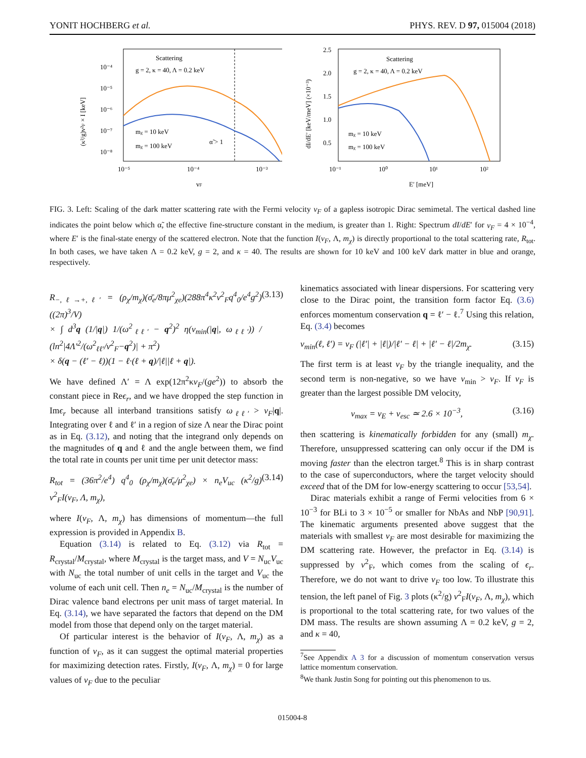YONIT HOCHBERG et al. PHYS. REV. D 97, 015004 (2018)
Scattering
g = 2, κ = 40, Λ = 0.2 keV
10⁻⁴
10⁻⁵
10⁻⁶
10⁻⁷
10⁻⁸
10⁻⁵
10⁻⁴
10⁻³
vF
mχ = 10 keV
mχ = 100 keV
α̃ > 1
(κ²/g)v²F × I [keV]
Scattering
g = 2, κ = 40, Λ = 0.2 keV
2.5
2.0
1.5
1.0
0.5
10⁻¹
10⁰
10¹
10²
E′ [meV]
mχ = 10 keV
mχ = 100 keV
dI/dE′ [keV/meV] (×10⁻³)
FIG. 3. Left: Scaling of the dark matter scattering rate with the Fermi velocity v<sub>F</sub> of a gapless isotropic Dirac semimetal. The vertical dashed line indicates the point below which α̃, the effective fine-structure constant in the medium, is greater than 1. Right: Spectrum dI/dE′ for v<sub>F</sub> = 4 × 10<sup>−4</sup>, where E′ is the final-state energy of the scattered electron. Note that the function I(v<sub>F</sub>, Λ, m<sub>χ</sub>) is directly proportional to the total scattering rate, R<sub>tot</sub>. In both cases, we have taken Λ = 0.2 keV, g = 2, and κ = 40. The results are shown for 10 keV and 100 keV dark matter in blue and orange, respectively.
R<sub>−,ℓ→+,ℓ′</sub> = (ρ<sub>χ</sub>/m<sub>χ</sub>)(σ̄<sub>e</sub>/8πμ<sup>2</sup><sub>χe</sub>)(288π<sup>4</sup>κ<sup>2</sup>v<sup>2</sup><sub>F</sub>q<sup>4</sup><sub>0</sub>/e<sup>4</sup>g<sup>2</sup>)((2π)<sup>3</sup>/V)
× ∫ d<sup>3</sup>q (1/|q|) 1/(ω<sup>2</sup><sub>ℓℓ′</sub> − q<sup>2</sup>)<sup>2</sup> η(v<sub>min</sub>(|q|, ω<sub>ℓℓ′</sub>)) / (ln<sup>2</sup>|4Λ′<sup>2</sup>/(ω<sup>2</sup><sub>ℓℓ′</sub>/v<sup>2</sup><sub>F</sub>−q<sup>2</sup>)| + π<sup>2</sup>)
× δ(q − (ℓ′ − ℓ))(1 − ℓ·(ℓ + q)/|ℓ||ℓ + q|). (3.13)
We have defined Λ′ = Λ exp(12π<sup>2</sup>κv<sub>F</sub>/(ge<sup>2</sup>)) to absorb the constant piece in Reϵ<sub>r</sub>, and we have dropped the step function in Imϵ<sub>r</sub> because all interband transitions satisfy ω<sub>ℓℓ′</sub> > v<sub>F</sub>|q|. Integrating over ℓ and ℓ′ in a region of size Λ near the Dirac point as in Eq. (3.12), and noting that the integrand only depends on the magnitudes of q and ℓ and the angle between them, we find the total rate in counts per unit time per unit detector mass:
R<sub>tot</sub> = (36π<sup>2</sup>/e<sup>4</sup>) q<sup>4</sup><sub>0</sub> (ρ<sub>χ</sub>/m<sub>χ</sub>)(σ̄<sub>e</sub>/μ<sup>2</sup><sub>χe</sub>) × n<sub>e</sub>V<sub>uc</sub> (κ<sup>2</sup>/g) v<sup>2</sup><sub>F</sub>I(v<sub>F</sub>, Λ, m<sub>χ</sub>), (3.14)
where I(v<sub>F</sub>, Λ, m<sub>χ</sub>) has dimensions of momentum—the full expression is provided in Appendix B.
Equation (3.14) is related to Eq. (3.12) via R<sub>tot</sub> = R<sub>crystal</sub>/M<sub>crystal</sub>, where M<sub>crystal</sub> is the target mass, and V = N<sub>uc</sub>V<sub>uc</sub> with N<sub>uc</sub> the total number of unit cells in the target and V<sub>uc</sub> the volume of each unit cell. Then n<sub>e</sub> = N<sub>uc</sub>/M<sub>crystal</sub> is the number of Dirac valence band electrons per unit mass of target material. In Eq. (3.14), we have separated the factors that depend on the DM model from those that depend only on the target material.
Of particular interest is the behavior of I(v<sub>F</sub>, Λ, m<sub>χ</sub>) as a function of v<sub>F</sub>, as it can suggest the optimal material properties for maximizing detection rates. Firstly, I(v<sub>F</sub>, Λ, m<sub>χ</sub>) = 0 for large values of v<sub>F</sub> due to the peculiar
kinematics associated with linear dispersions. For scattering very close to the Dirac point, the transition form factor Eq. (3.6) enforces momentum conservation q = ℓ′ − ℓ.<sup>7</sup> Using this relation, Eq. (3.4) becomes
v<sub>min</sub>(ℓ, ℓ′) = v<sub>F</sub> (|ℓ′| + |ℓ|)/|ℓ′ − ℓ| + |ℓ′ − ℓ|/2m<sub>χ</sub>. (3.15)
The first term is at least v<sub>F</sub> by the triangle inequality, and the second term is non-negative, so we have v<sub>min</sub> > v<sub>F</sub>. If v<sub>F</sub> is greater than the largest possible DM velocity,
v<sub>max</sub> = v<sub>E</sub> + v<sub>esc</sub> ≃ 2.6 × 10<sup>−3</sup>, (3.16)
then scattering is kinematically forbidden for any (small) m<sub>χ</sub>. Therefore, unsuppressed scattering can only occur if the DM is moving faster than the electron target.<sup>8</sup> This is in sharp contrast to the case of superconductors, where the target velocity should exceed that of the DM for low-energy scattering to occur [53,54].
Dirac materials exhibit a range of Fermi velocities from 6 × 10<sup>−3</sup> for BLi to 3 × 10<sup>−5</sup> or smaller for NbAs and NbP [90,91]. The kinematic arguments presented above suggest that the materials with smallest v<sub>F</sub> are most desirable for maximizing the DM scattering rate. However, the prefactor in Eq. (3.14) is suppressed by v<sup>2</sup><sub>F</sub>, which comes from the scaling of ϵ<sub>r</sub>. Therefore, we do not want to drive v<sub>F</sub> too low. To illustrate this tension, the left panel of Fig. 3 plots (κ<sup>2</sup>/g) v<sup>2</sup><sub>F</sub>I(v<sub>F</sub>, Λ, m<sub>χ</sub>), which is proportional to the total scattering rate, for two values of the DM mass. The results are shown assuming Λ = 0.2 keV, g = 2, and κ = 40,
<sup>7</sup> See Appendix A 3 for a discussion of momentum conservation versus lattice momentum conservation.
<sup>8</sup> We thank Justin Song for pointing out this phenomenon to us.
015004-8